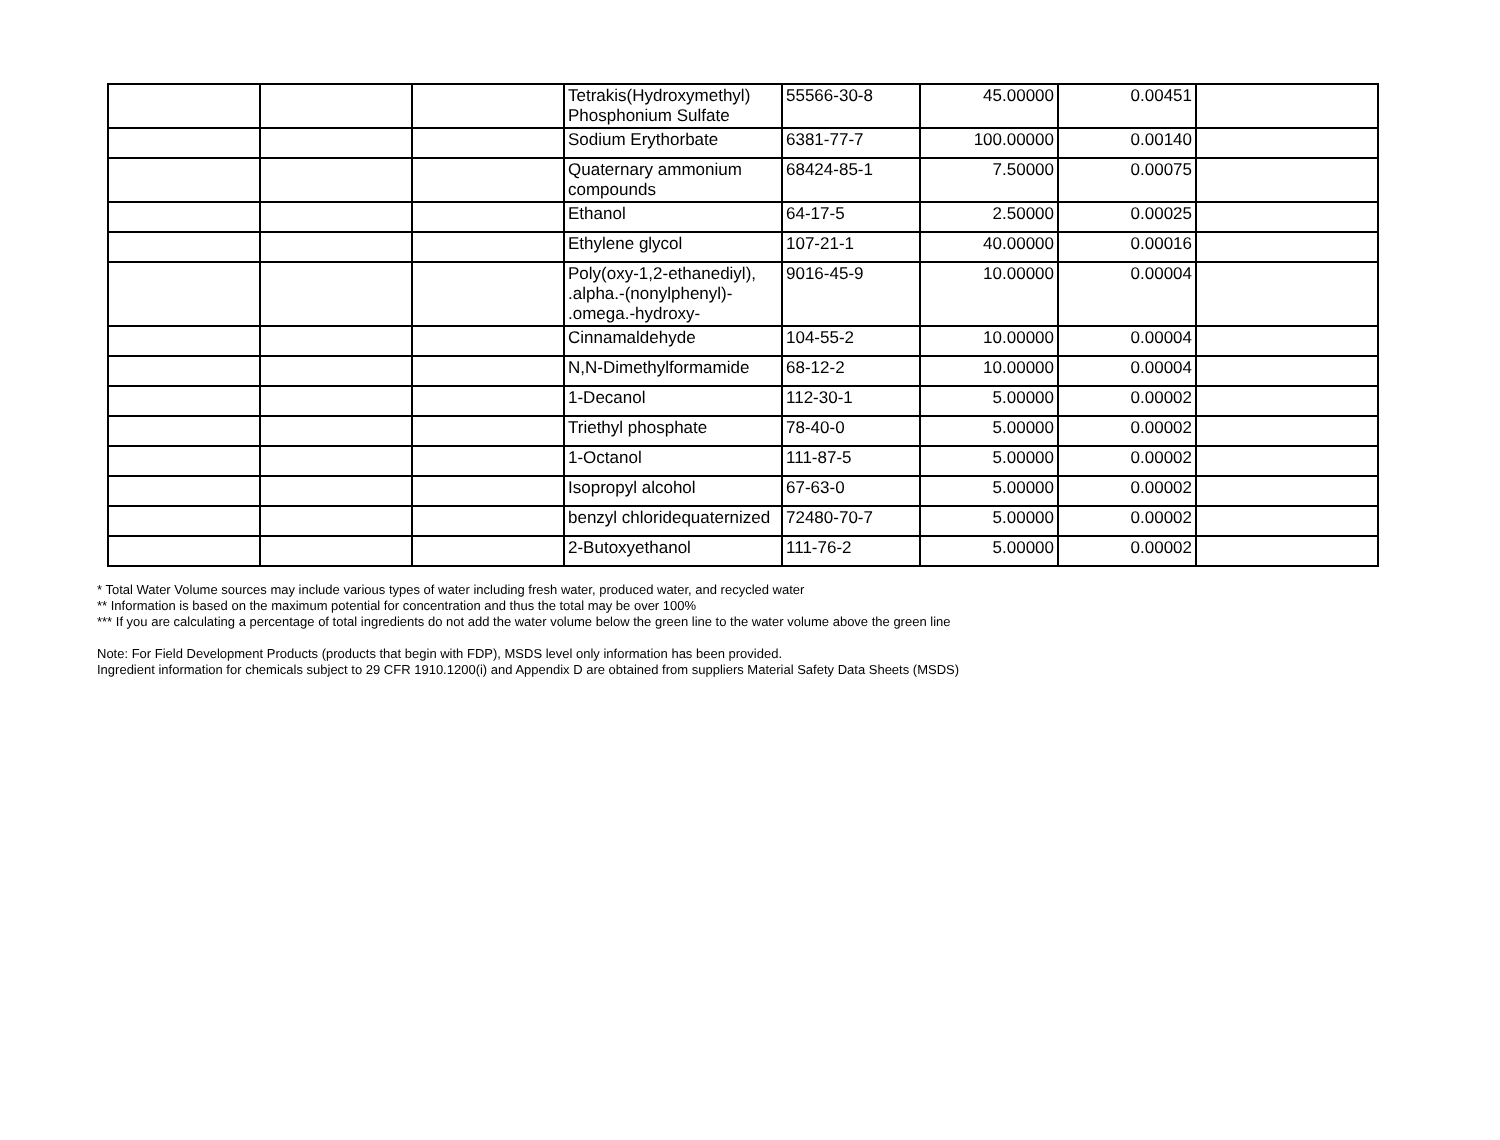| | | | Tetrakis(Hydroxymethyl) Phosphonium Sulfate | 55566-30-8 | 45.00000 | 0.00451 | |
| | | | Sodium Erythorbate | 6381-77-7 | 100.00000 | 0.00140 | |
| | | | Quaternary ammonium compounds | 68424-85-1 | 7.50000 | 0.00075 | |
| | | | Ethanol | 64-17-5 | 2.50000 | 0.00025 | |
| | | | Ethylene glycol | 107-21-1 | 40.00000 | 0.00016 | |
| | | | Poly(oxy-1,2-ethanediyl), .alpha.-(nonylphenyl)- .omega.-hydroxy- | 9016-45-9 | 10.00000 | 0.00004 | |
| | | | Cinnamaldehyde | 104-55-2 | 10.00000 | 0.00004 | |
| | | | N,N-Dimethylformamide | 68-12-2 | 10.00000 | 0.00004 | |
| | | | 1-Decanol | 112-30-1 | 5.00000 | 0.00002 | |
| | | | Triethyl phosphate | 78-40-0 | 5.00000 | 0.00002 | |
| | | | 1-Octanol | 111-87-5 | 5.00000 | 0.00002 | |
| | | | Isopropyl alcohol | 67-63-0 | 5.00000 | 0.00002 | |
| | | | benzyl chloridequaternized | 72480-70-7 | 5.00000 | 0.00002 | |
| | | | 2-Butoxyethanol | 111-76-2 | 5.00000 | 0.00002 | |
* Total Water Volume sources may include various types of water including fresh water, produced water, and recycled water
** Information is based on the maximum potential for concentration and thus the total may be over 100%
*** If you are calculating a percentage of total ingredients do not add the water volume below the green line to the water volume above the green line
Note: For Field Development Products (products that begin with FDP), MSDS level only information has been provided.
Ingredient information for chemicals subject to 29 CFR 1910.1200(i) and Appendix D are obtained from suppliers Material Safety Data Sheets (MSDS)